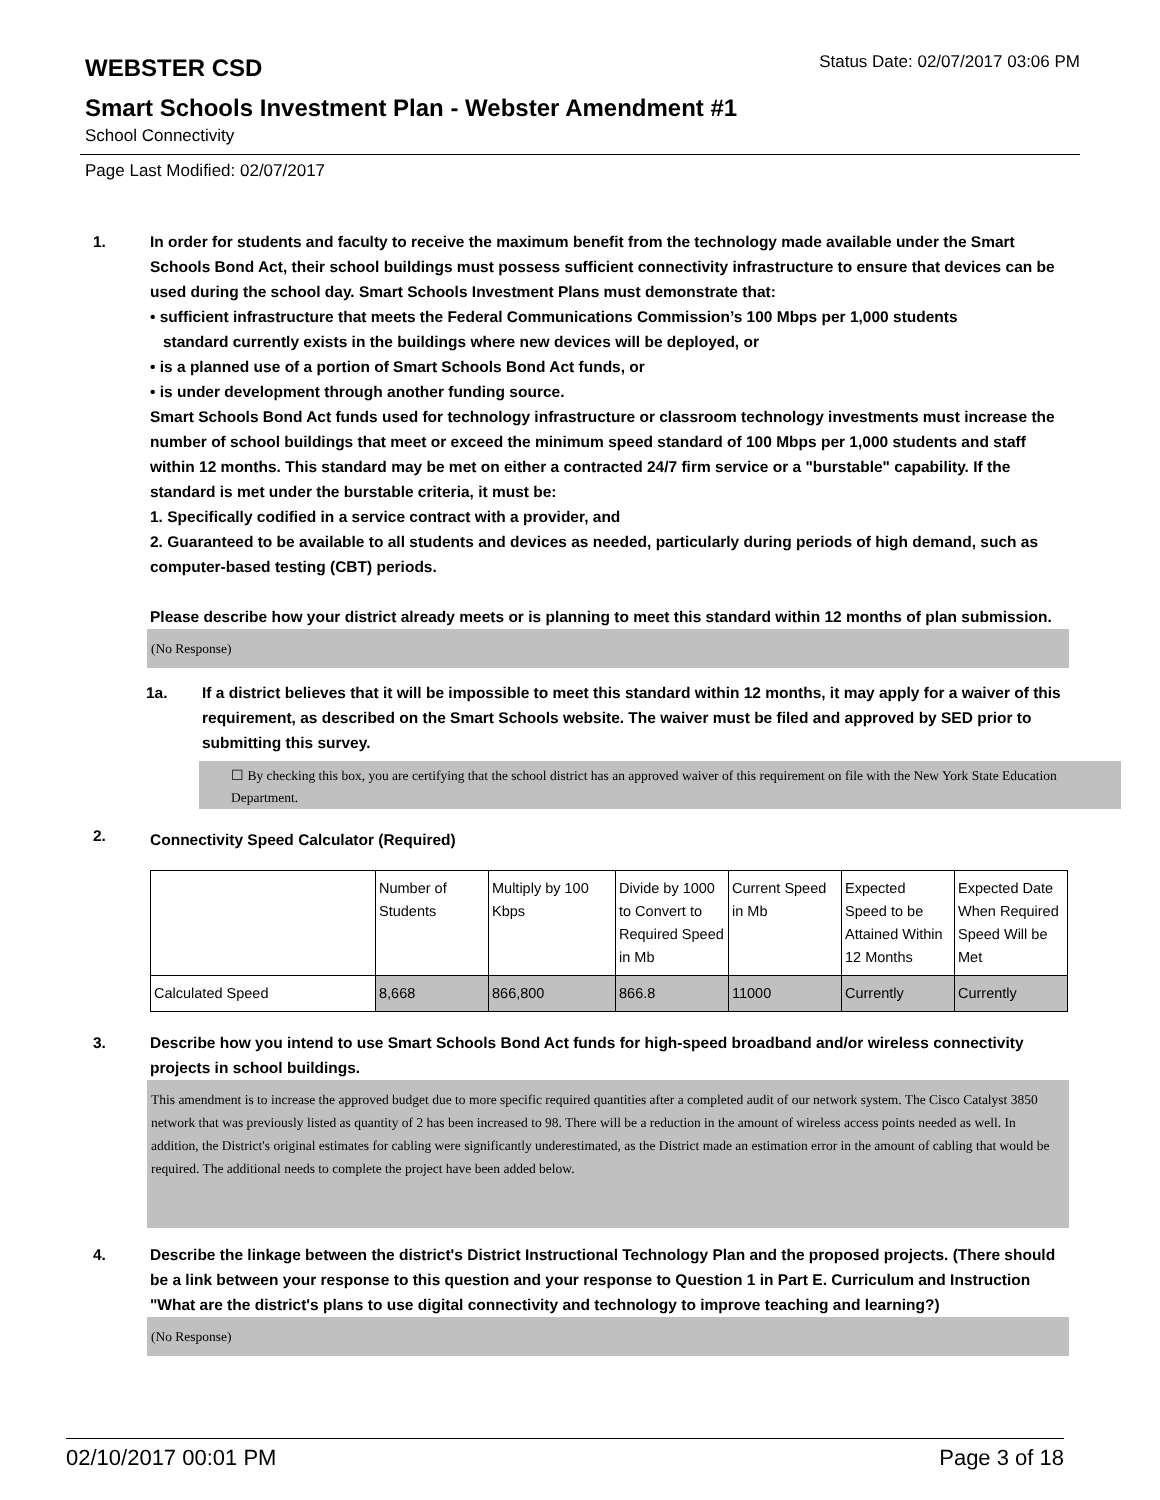WEBSTER CSD
Status Date: 02/07/2017 03:06 PM
Smart Schools Investment Plan - Webster Amendment #1
School Connectivity
Page Last Modified: 02/07/2017
1. In order for students and faculty to receive the maximum benefit from the technology made available under the Smart Schools Bond Act, their school buildings must possess sufficient connectivity infrastructure to ensure that devices can be used during the school day. Smart Schools Investment Plans must demonstrate that:
• sufficient infrastructure that meets the Federal Communications Commission’s 100 Mbps per 1,000 students
standard currently exists in the buildings where new devices will be deployed, or
• is a planned use of a portion of Smart Schools Bond Act funds, or
• is under development through another funding source.
Smart Schools Bond Act funds used for technology infrastructure or classroom technology investments must increase the number of school buildings that meet or exceed the minimum speed standard of 100 Mbps per 1,000 students and staff within 12 months. This standard may be met on either a contracted 24/7 firm service or a "burstable" capability. If the standard is met under the burstable criteria, it must be:
1. Specifically codified in a service contract with a provider, and
2. Guaranteed to be available to all students and devices as needed, particularly during periods of high demand, such as computer-based testing (CBT) periods.
Please describe how your district already meets or is planning to meet this standard within 12 months of plan submission.
(No Response)
1a. If a district believes that it will be impossible to meet this standard within 12 months, it may apply for a waiver of this requirement, as described on the Smart Schools website. The waiver must be filed and approved by SED prior to submitting this survey.
☐ By checking this box, you are certifying that the school district has an approved waiver of this requirement on file with the New York State Education Department.
2.
Connectivity Speed Calculator (Required)
| | Number of Students | Multiply by 100 Kbps | Divide by 1000 to Convert to Required Speed in Mb | Current Speed in Mb | Expected Speed to be Attained Within 12 Months | Expected Date When Required Speed Will be Met |
| Calculated Speed | 8,668 | 866,800 | 866.8 | 11000 | Currently | Currently |
3. Describe how you intend to use Smart Schools Bond Act funds for high-speed broadband and/or wireless connectivity projects in school buildings.
This amendment is to increase the approved budget due to more specific required quantities after a completed audit of our network system. The Cisco Catalyst 3850 network that was previously listed as quantity of 2 has been increased to 98. There will be a reduction in the amount of wireless access points needed as well. In addition, the District's original estimates for cabling were significantly underestimated, as the District made an estimation error in the amount of cabling that would be required. The additional needs to complete the project have been added below.
4. Describe the linkage between the district's District Instructional Technology Plan and the proposed projects. (There should be a link between your response to this question and your response to Question 1 in Part E. Curriculum and Instruction "What are the district's plans to use digital connectivity and technology to improve teaching and learning?)
(No Response)
02/10/2017 00:01 PM Page 3 of 18